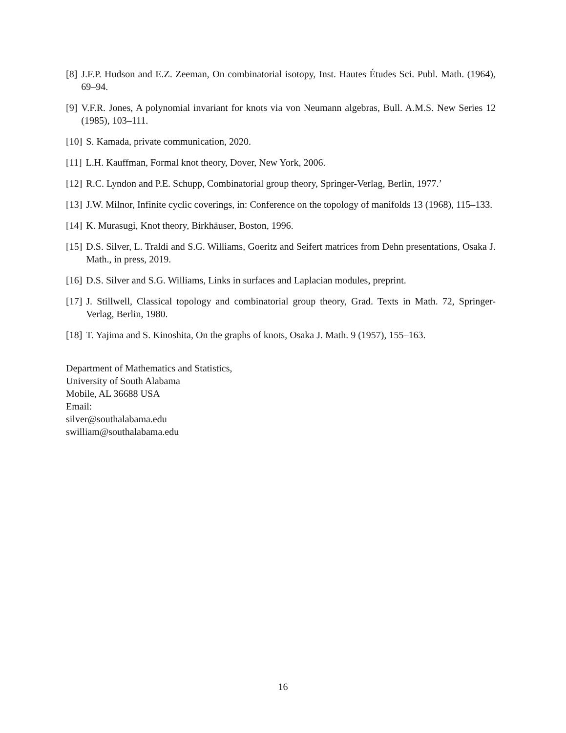[8] J.F.P. Hudson and E.Z. Zeeman, On combinatorial isotopy, Inst. Hautes Études Sci. Publ. Math. (1964), 69–94.
[9] V.F.R. Jones, A polynomial invariant for knots via von Neumann algebras, Bull. A.M.S. New Series 12 (1985), 103–111.
[10] S. Kamada, private communication, 2020.
[11] L.H. Kauffman, Formal knot theory, Dover, New York, 2006.
[12] R.C. Lyndon and P.E. Schupp, Combinatorial group theory, Springer-Verlag, Berlin, 1977.’
[13] J.W. Milnor, Infinite cyclic coverings, in: Conference on the topology of manifolds 13 (1968), 115–133.
[14] K. Murasugi, Knot theory, Birkhäuser, Boston, 1996.
[15] D.S. Silver, L. Traldi and S.G. Williams, Goeritz and Seifert matrices from Dehn presentations, Osaka J. Math., in press, 2019.
[16] D.S. Silver and S.G. Williams, Links in surfaces and Laplacian modules, preprint.
[17] J. Stillwell, Classical topology and combinatorial group theory, Grad. Texts in Math. 72, Springer-Verlag, Berlin, 1980.
[18] T. Yajima and S. Kinoshita, On the graphs of knots, Osaka J. Math. 9 (1957), 155–163.
Department of Mathematics and Statistics,
University of South Alabama
Mobile, AL 36688 USA
Email:
silver@southalabama.edu
swilliam@southalabama.edu
16